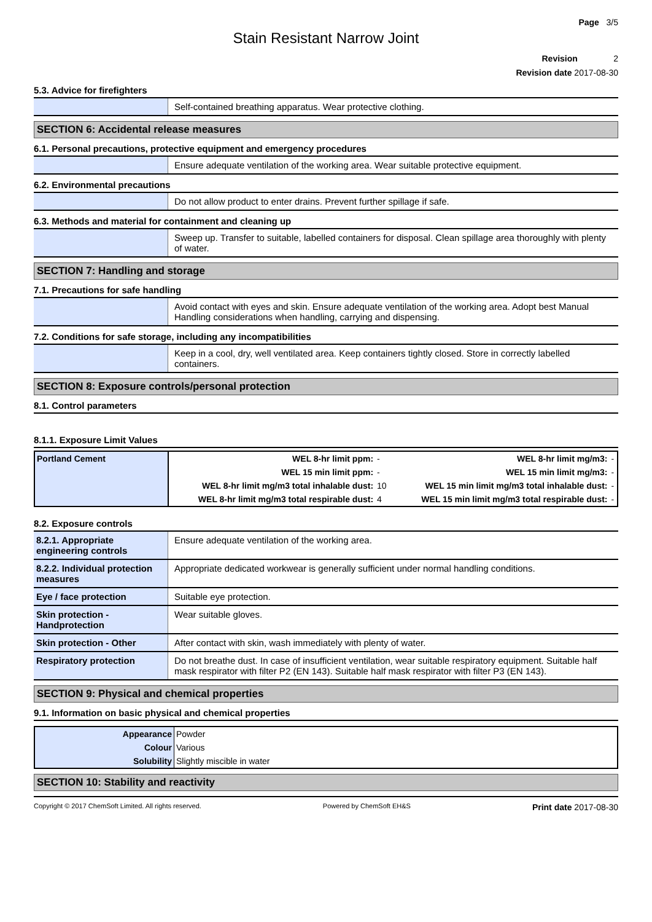Page 3/5
Stain Resistant Narrow Joint
Revision 2
Revision date 2017-08-30
5.3. Advice for firefighters
| | Self-contained breathing apparatus. Wear protective clothing. |
SECTION 6: Accidental release measures
6.1. Personal precautions, protective equipment and emergency procedures
| | Ensure adequate ventilation of the working area. Wear suitable protective equipment. |
6.2. Environmental precautions
| | Do not allow product to enter drains. Prevent further spillage if safe. |
6.3. Methods and material for containment and cleaning up
| | Sweep up. Transfer to suitable, labelled containers for disposal. Clean spillage area thoroughly with plenty of water. |
SECTION 7: Handling and storage
7.1. Precautions for safe handling
| | Avoid contact with eyes and skin. Ensure adequate ventilation of the working area. Adopt best Manual Handling considerations when handling, carrying and dispensing. |
7.2. Conditions for safe storage, including any incompatibilities
| | Keep in a cool, dry, well ventilated area. Keep containers tightly closed. Store in correctly labelled containers. |
SECTION 8: Exposure controls/personal protection
8.1. Control parameters
8.1.1. Exposure Limit Values
| Portland Cement | WEL 8-hr limit ppm: | - | WEL 8-hr limit mg/m3: | - |
| | WEL 15 min limit ppm: | - | WEL 15 min limit mg/m3: | - |
| | WEL 8-hr limit mg/m3 total inhalable dust: | 10 | WEL 15 min limit mg/m3 total inhalable dust: | - |
| | WEL 8-hr limit mg/m3 total respirable dust: | 4 | WEL 15 min limit mg/m3 total respirable dust: | - |
8.2. Exposure controls
| 8.2.1. Appropriate engineering controls | Ensure adequate ventilation of the working area. |
| 8.2.2. Individual protection measures | Appropriate dedicated workwear is generally sufficient under normal handling conditions. |
| Eye / face protection | Suitable eye protection. |
| Skin protection - Handprotection | Wear suitable gloves. |
| Skin protection - Other | After contact with skin, wash immediately with plenty of water. |
| Respiratory protection | Do not breathe dust. In case of insufficient ventilation, wear suitable respiratory equipment. Suitable half mask respirator with filter P2 (EN 143). Suitable half mask respirator with filter P3 (EN 143). |
SECTION 9: Physical and chemical properties
9.1. Information on basic physical and chemical properties
| Appearance | Powder |
| Colour | Various |
| Solubility | Slightly miscible in water |
SECTION 10: Stability and reactivity
Copyright © 2017 ChemSoft Limited. All rights reserved. Powered by ChemSoft EH&S Print date 2017-08-30